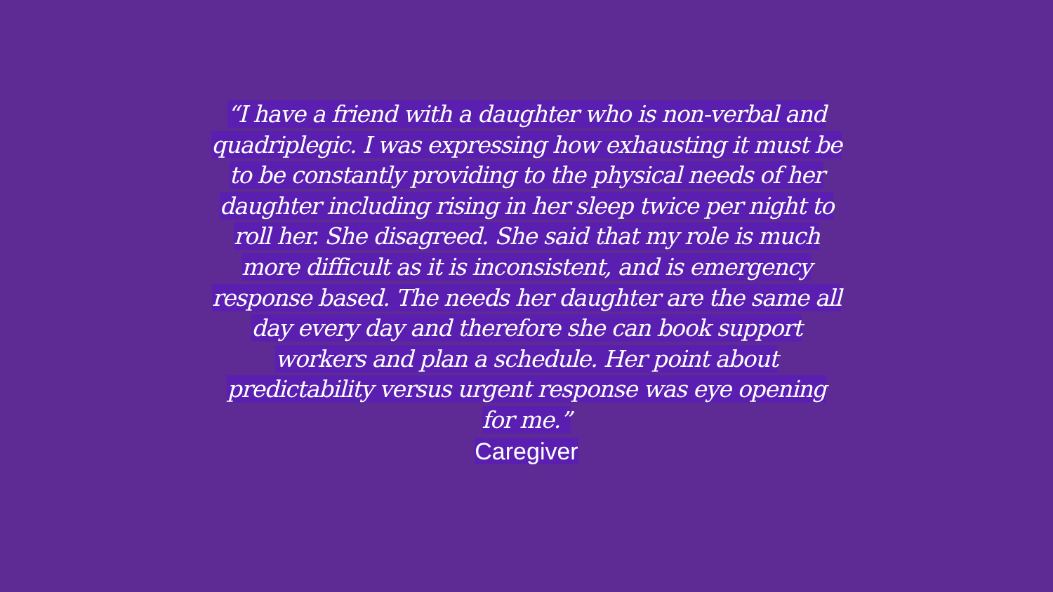“I have a friend with a daughter who is non-verbal and quadriplegic. I was expressing how exhausting it must be to be constantly providing to the physical needs of her daughter including rising in her sleep twice per night to roll her. She disagreed. She said that my role is much more difficult as it is inconsistent, and is emergency response based. The needs her daughter are the same all day every day and therefore she can book support workers and plan a schedule. Her point about predictability versus urgent response was eye opening for me.”
Caregiver